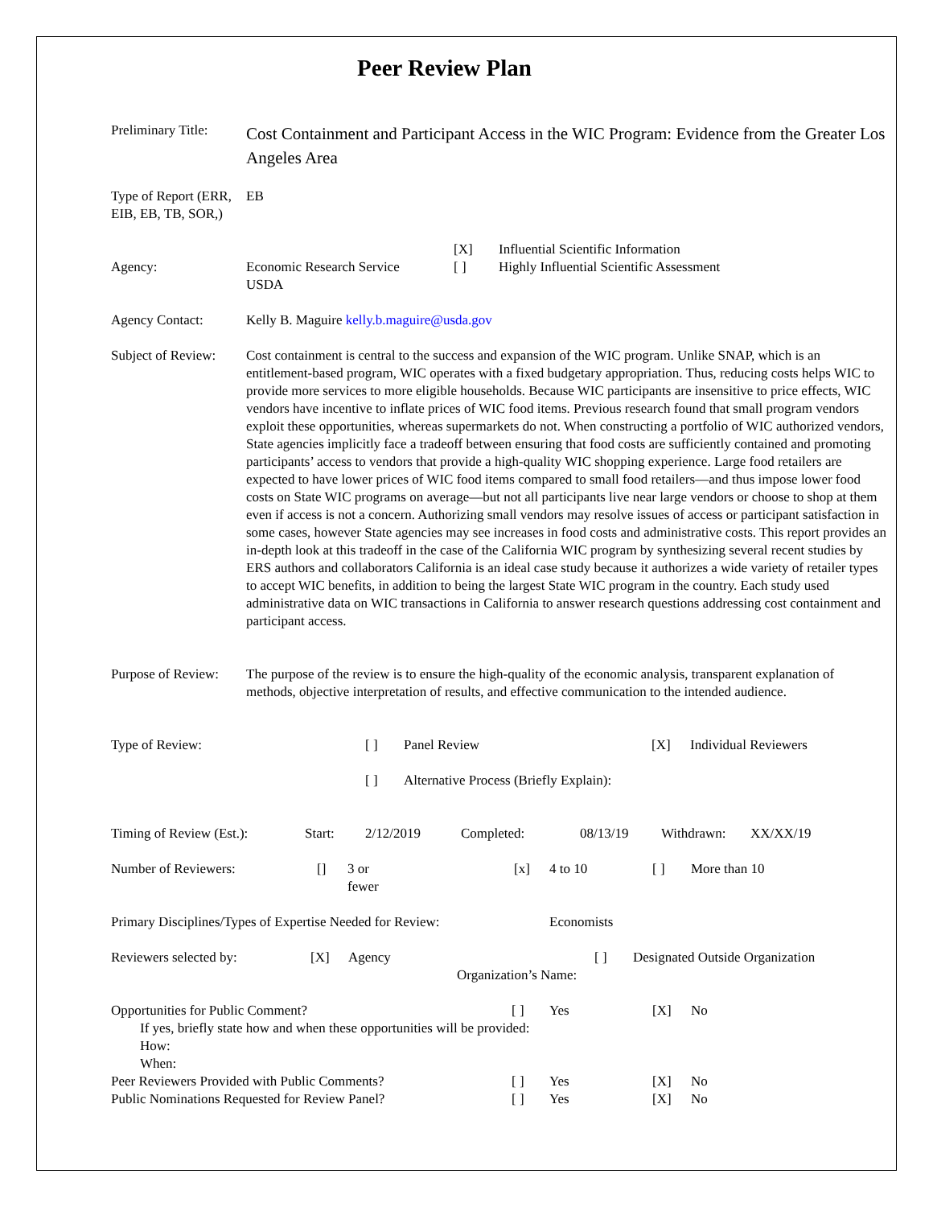Peer Review Plan
| Preliminary Title: | Cost Containment and Participant Access in the WIC Program: Evidence from the Greater Los Angeles Area |
| Type of Report (ERR, EIB, EB, TB, SOR,) | EB |
| Agency: | Economic Research Service USDA | [X] [ ] | Influential Scientific Information Highly Influential Scientific Assessment |
| Agency Contact: | Kelly B. Maguire kelly.b.maguire@usda.gov |
| Subject of Review: | Cost containment is central to the success and expansion of the WIC program. Unlike SNAP, which is an entitlement-based program, WIC operates with a fixed budgetary appropriation. Thus, reducing costs helps WIC to provide more services to more eligible households. Because WIC participants are insensitive to price effects, WIC vendors have incentive to inflate prices of WIC food items. Previous research found that small program vendors exploit these opportunities, whereas supermarkets do not. When constructing a portfolio of WIC authorized vendors, State agencies implicitly face a tradeoff between ensuring that food costs are sufficiently contained and promoting participants’ access to vendors that provide a high-quality WIC shopping experience. Large food retailers are expected to have lower prices of WIC food items compared to small food retailers—and thus impose lower food costs on State WIC programs on average—but not all participants live near large vendors or choose to shop at them even if access is not a concern. Authorizing small vendors may resolve issues of access or participant satisfaction in some cases, however State agencies may see increases in food costs and administrative costs. This report provides an in-depth look at this tradeoff in the case of the California WIC program by synthesizing several recent studies by ERS authors and collaborators California is an ideal case study because it authorizes a wide variety of retailer types to accept WIC benefits, in addition to being the largest State WIC program in the country. Each study used administrative data on WIC transactions in California to answer research questions addressing cost containment and participant access. |
| Purpose of Review: | The purpose of the review is to ensure the high-quality of the economic analysis, transparent explanation of methods, objective interpretation of results, and effective communication to the intended audience. |
| Type of Review: | [ ] | Panel Review | [X] | Individual Reviewers |
| | [ ] | Alternative Process (Briefly Explain): | | |
| Timing of Review (Est.): | Start: | 2/12/2019 | Completed: | 08/13/19 | Withdrawn: | XX/XX/19 |
| Number of Reviewers: | [] | 3 or fewer | [x] | 4 to 10 | [ ] | More than 10 |
| Primary Disciplines/Types of Expertise Needed for Review: | Economists |
| Reviewers selected by: | [X] | Agency | [ ] | Designated Outside Organization |
| Organization’s Name: | | | | |
| Opportunities for Public Comment? | [ ] | Yes | [X] | No |
| If yes, briefly state how and when these opportunities will be provided: How: When: | | | | |
| Peer Reviewers Provided with Public Comments? | [ ] | Yes | [X] | No |
| Public Nominations Requested for Review Panel? | [ ] | Yes | [X] | No |